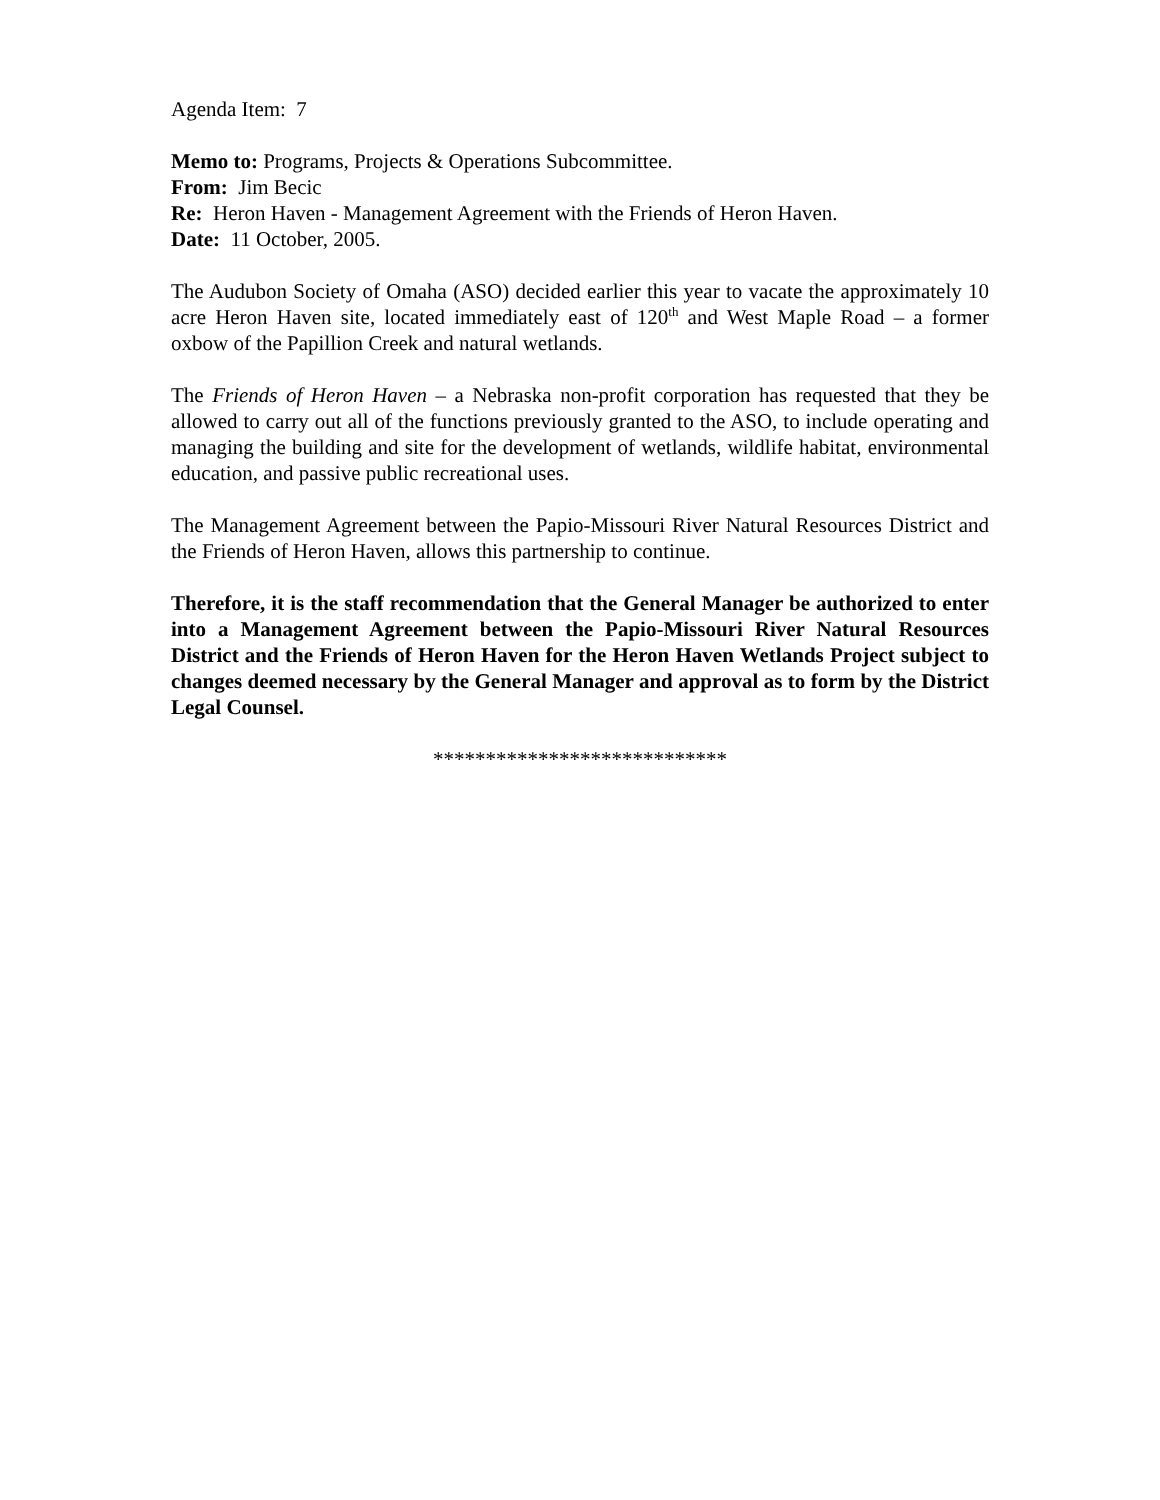Agenda Item: 7
Memo to: Programs, Projects & Operations Subcommittee.
From: Jim Becic
Re: Heron Haven - Management Agreement with the Friends of Heron Haven.
Date: 11 October, 2005.
The Audubon Society of Omaha (ASO) decided earlier this year to vacate the approximately 10 acre Heron Haven site, located immediately east of 120<sup>th</sup> and West Maple Road – a former oxbow of the Papillion Creek and natural wetlands.
The Friends of Heron Haven – a Nebraska non-profit corporation has requested that they be allowed to carry out all of the functions previously granted to the ASO, to include operating and managing the building and site for the development of wetlands, wildlife habitat, environmental education, and passive public recreational uses.
The Management Agreement between the Papio-Missouri River Natural Resources District and the Friends of Heron Haven, allows this partnership to continue.
Therefore, it is the staff recommendation that the General Manager be authorized to enter into a Management Agreement between the Papio-Missouri River Natural Resources District and the Friends of Heron Haven for the Heron Haven Wetlands Project subject to changes deemed necessary by the General Manager and approval as to form by the District Legal Counsel.
****************************